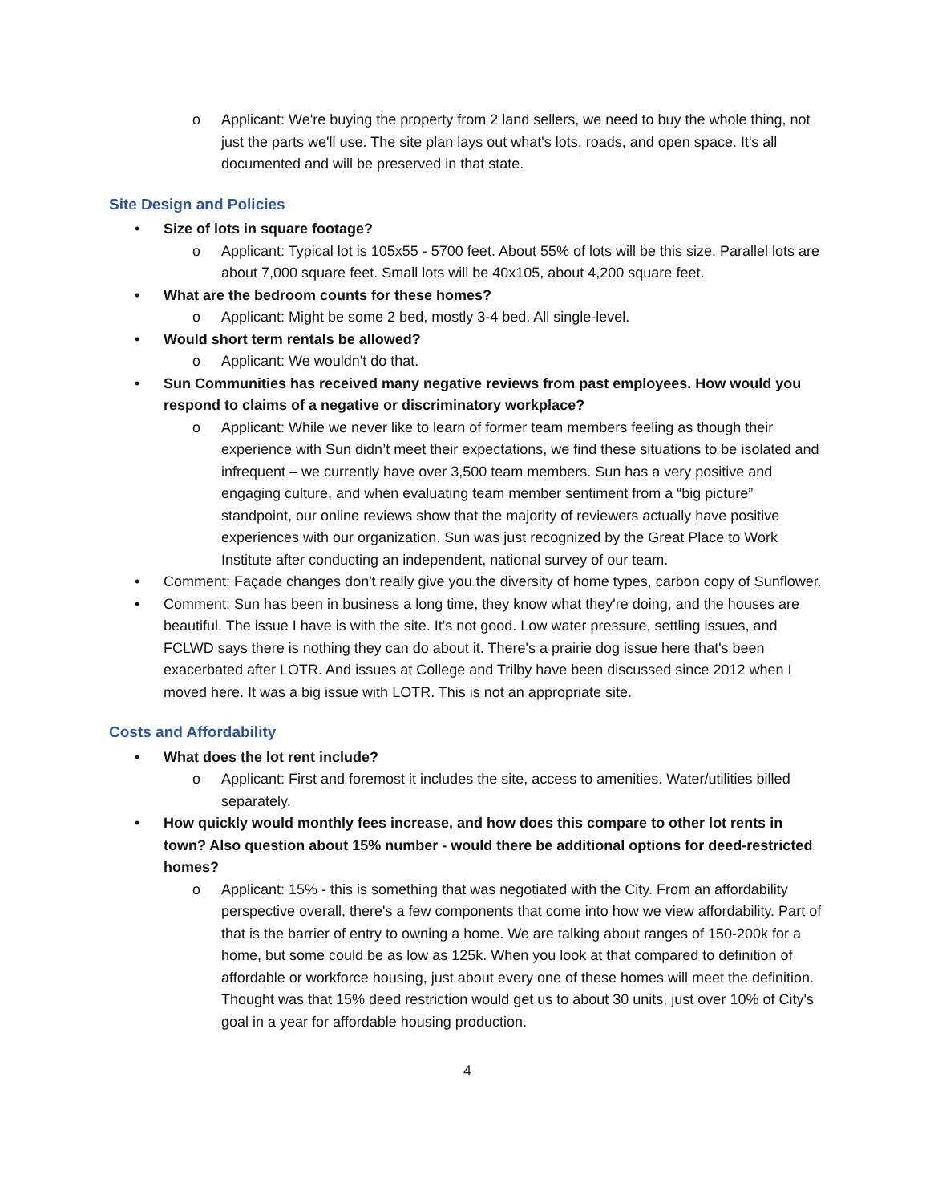o Applicant: We're buying the property from 2 land sellers, we need to buy the whole thing, not just the parts we'll use. The site plan lays out what's lots, roads, and open space. It's all documented and will be preserved in that state.
Site Design and Policies
• Size of lots in square footage?
o Applicant: Typical lot is 105x55 - 5700 feet. About 55% of lots will be this size. Parallel lots are about 7,000 square feet. Small lots will be 40x105, about 4,200 square feet.
• What are the bedroom counts for these homes?
o Applicant: Might be some 2 bed, mostly 3-4 bed. All single-level.
• Would short term rentals be allowed?
o Applicant: We wouldn't do that.
• Sun Communities has received many negative reviews from past employees. How would you respond to claims of a negative or discriminatory workplace?
o Applicant: While we never like to learn of former team members feeling as though their experience with Sun didn’t meet their expectations, we find these situations to be isolated and infrequent – we currently have over 3,500 team members. Sun has a very positive and engaging culture, and when evaluating team member sentiment from a “big picture” standpoint, our online reviews show that the majority of reviewers actually have positive experiences with our organization. Sun was just recognized by the Great Place to Work Institute after conducting an independent, national survey of our team.
• Comment: Façade changes don't really give you the diversity of home types, carbon copy of Sunflower.
• Comment: Sun has been in business a long time, they know what they're doing, and the houses are beautiful. The issue I have is with the site. It's not good. Low water pressure, settling issues, and FCLWD says there is nothing they can do about it. There's a prairie dog issue here that's been exacerbated after LOTR. And issues at College and Trilby have been discussed since 2012 when I moved here. It was a big issue with LOTR. This is not an appropriate site.
Costs and Affordability
• What does the lot rent include?
o Applicant: First and foremost it includes the site, access to amenities. Water/utilities billed separately.
• How quickly would monthly fees increase, and how does this compare to other lot rents in town? Also question about 15% number - would there be additional options for deed-restricted homes?
o Applicant: 15% - this is something that was negotiated with the City. From an affordability perspective overall, there's a few components that come into how we view affordability. Part of that is the barrier of entry to owning a home. We are talking about ranges of 150-200k for a home, but some could be as low as 125k. When you look at that compared to definition of affordable or workforce housing, just about every one of these homes will meet the definition. Thought was that 15% deed restriction would get us to about 30 units, just over 10% of City's goal in a year for affordable housing production.
4